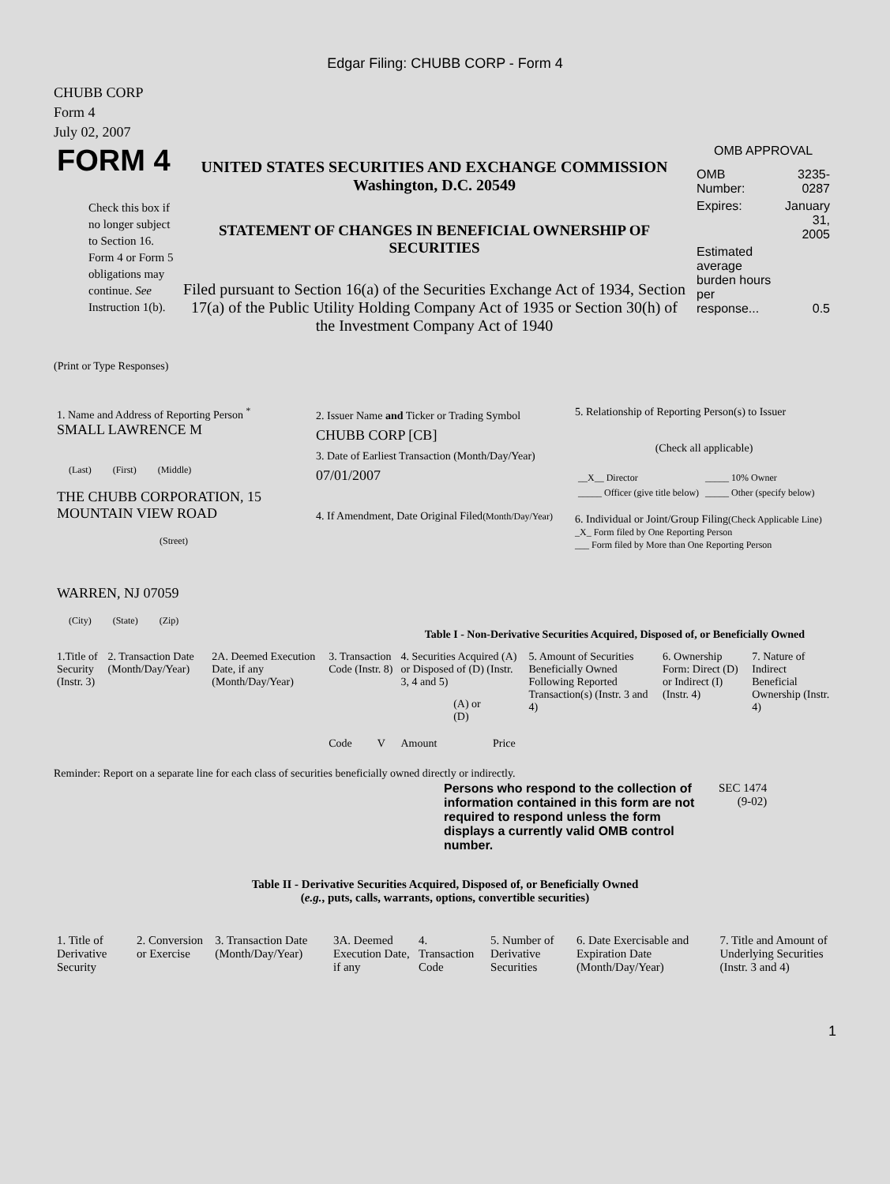Edgar Filing: CHUBB CORP - Form 4
CHUBB CORP
Form 4
July 02, 2007
| FORM 4 Check this box if no longer subject to Section 16. Form 4 or Form 5 obligations may continue. See Instruction 1(b). | UNITED STATES SECURITIES AND EXCHANGE COMMISSION Washington, D.C. 20549 STATEMENT OF CHANGES IN BENEFICIAL OWNERSHIP OF SECURITIES Filed pursuant to Section 16(a) of the Securities Exchange Act of 1934, Section 17(a) of the Public Utility Holding Company Act of 1935 or Section 30(h) of the Investment Company Act of 1940 | OMB APPROVAL / OMB Number: / 3235-0287 / / Expires: / January 31, 2005 / / Estimated average burden hours per response... / 0.5 / |
(Print or Type Responses)
| 1. Name and Address of Reporting Person <sup>*</sup> SMALL LAWRENCE M (Last) (First) (Middle) THE CHUBB CORPORATION, 15 MOUNTAIN VIEW ROAD (Street) WARREN, NJ 07059 (City) (State) (Zip) | 2. Issuer Name and Ticker or Trading Symbol CHUBB CORP [CB] 3. Date of Earliest Transaction (Month/Day/Year) 07/01/2007 4. If Amendment, Date Original Filed (Month/Day/Year) | 5. Relationship of Reporting Person(s) to Issuer (Check all applicable) / __X__ Director / _____ 10% Owner / / _____ Officer (give title below) / _____ Other (specify below) / 6. Individual or Joint/Group Filing (Check Applicable Line) _X_ Form filed by One Reporting Person ___ Form filed by More than One Reporting Person |
Table I - Non-Derivative Securities Acquired, Disposed of, or Beneficially Owned
| 1.Title of Security (Instr. 3) | 2. Transaction Date (Month/Day/Year) | 2A. Deemed Execution Date, if any (Month/Day/Year) | 3. Transaction Code (Instr. 8) | | 4. Securities Acquired (A) or Disposed of (D) (Instr. 3, 4 and 5) | | | 5. Amount of Securities Beneficially Owned Following Reported Transaction(s) (Instr. 3 and 4) | 6. Ownership Form: Direct (D) or Indirect (I) (Instr. 4) | 7. Nature of Indirect Beneficial Ownership (Instr. 4) |
| --- | --- | --- | --- | --- | --- | --- | --- | --- | --- | --- |
| | | | Code | V | Amount | (A) or (D) | Price | | | |
Reminder: Report on a separate line for each class of securities beneficially owned directly or indirectly.
| Persons who respond to the collection of information contained in this form are not required to respond unless the form displays a currently valid OMB control number. | SEC 1474 (9-02) |
Table II - Derivative Securities Acquired, Disposed of, or Beneficially Owned
(e.g., puts, calls, warrants, options, convertible securities)
| 1. Title of Derivative Security | 2. Conversion or Exercise | 3. Transaction Date (Month/Day/Year) | 3A. Deemed Execution Date, if any | 4. Transaction Code | 5. Number of Derivative Securities | 6. Date Exercisable and Expiration Date (Month/Day/Year) | 7. Title and Amount of Underlying Securities (Instr. 3 and 4) |
| --- | --- | --- | --- | --- | --- | --- | --- |
1